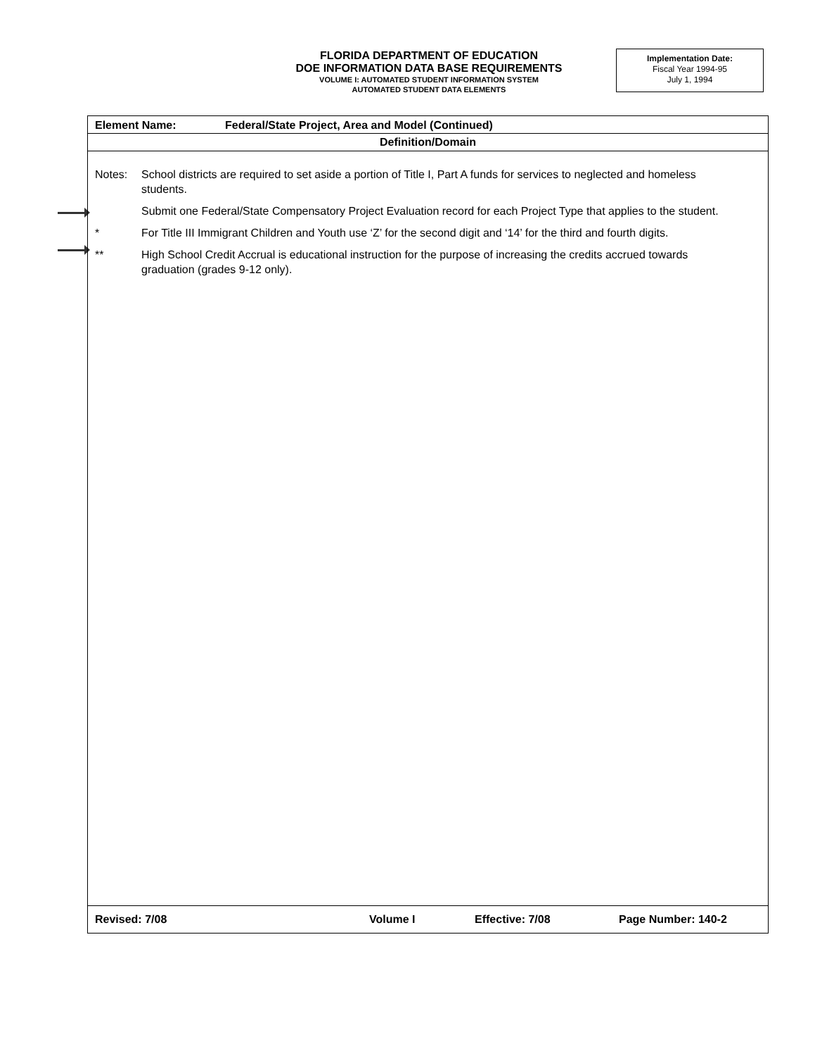FLORIDA DEPARTMENT OF EDUCATION
DOE INFORMATION DATA BASE REQUIREMENTS
VOLUME I: AUTOMATED STUDENT INFORMATION SYSTEM
AUTOMATED STUDENT DATA ELEMENTS
Implementation Date:
Fiscal Year 1994-95
July 1, 1994
Element Name: Federal/State Project, Area and Model (Continued)
Definition/Domain
Notes: School districts are required to set aside a portion of Title I, Part A funds for services to neglected and homeless students.
Submit one Federal/State Compensatory Project Evaluation record for each Project Type that applies to the student.
* For Title III Immigrant Children and Youth use ‘Z’ for the second digit and ‘14’ for the third and fourth digits.
** High School Credit Accrual is educational instruction for the purpose of increasing the credits accrued towards graduation (grades 9-12 only).
Revised: 7/08 Volume I Effective: 7/08 Page Number: 140-2